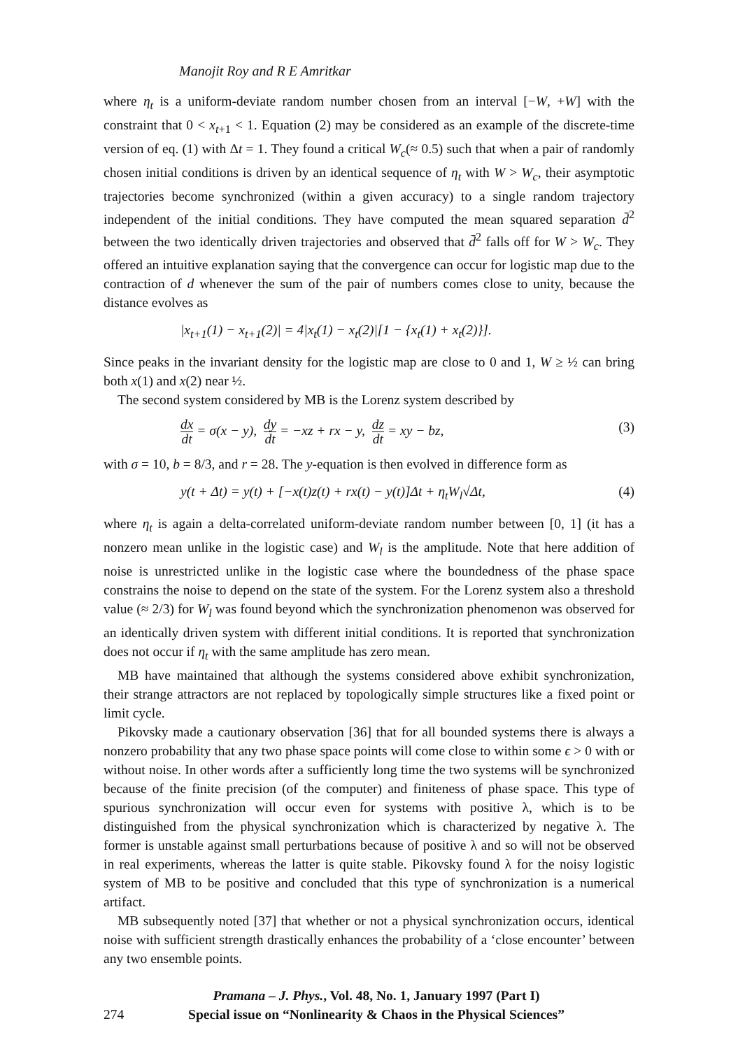Manojit Roy and R E Amritkar
where η<sub>t</sub> is a uniform-deviate random number chosen from an interval [−W, +W] with the constraint that 0 < x<sub>t+1</sub> < 1. Equation (2) may be considered as an example of the discrete-time version of eq. (1) with Δt = 1. They found a critical W<sub>c</sub>(≈ 0.5) such that when a pair of randomly chosen initial conditions is driven by an identical sequence of η<sub>t</sub> with W > W<sub>c</sub>, their asymptotic trajectories become synchronized (within a given accuracy) to a single random trajectory independent of the initial conditions. They have computed the mean squared separation d̄<sup>2</sup> between the two identically driven trajectories and observed that d̄<sup>2</sup> falls off for W > W<sub>c</sub>. They offered an intuitive explanation saying that the convergence can occur for logistic map due to the contraction of d whenever the sum of the pair of numbers comes close to unity, because the distance evolves as
|x<sub>t+1</sub>(1) − x<sub>t+1</sub>(2)| = 4|x<sub>t</sub>(1) − x<sub>t</sub>(2)|[1 − {x<sub>t</sub>(1) + x<sub>t</sub>(2)}].
Since peaks in the invariant density for the logistic map are close to 0 and 1, W ≥ ½ can bring both x(1) and x(2) near ½.
The second system considered by MB is the Lorenz system described by
dx dt = σ(x − y), dy dt = −xz + rx − y, dz dt = xy − bz, (3)
with σ = 10, b = 8/3, and r = 28. The y-equation is then evolved in difference form as
y(t + Δt) = y(t) + [−x(t)z(t) + rx(t) − y(t)]Δt + η<sub>t</sub>W<sub>l</sub>√Δt, (4)
where η<sub>t</sub> is again a delta-correlated uniform-deviate random number between [0, 1] (it has a nonzero mean unlike in the logistic case) and W<sub>l</sub> is the amplitude. Note that here addition of noise is unrestricted unlike in the logistic case where the boundedness of the phase space constrains the noise to depend on the state of the system. For the Lorenz system also a threshold value (≈ 2/3) for W<sub>l</sub> was found beyond which the synchronization phenomenon was observed for an identically driven system with different initial conditions. It is reported that synchronization does not occur if η<sub>t</sub> with the same amplitude has zero mean.
MB have maintained that although the systems considered above exhibit synchronization, their strange attractors are not replaced by topologically simple structures like a fixed point or limit cycle.
Pikovsky made a cautionary observation [36] that for all bounded systems there is always a nonzero probability that any two phase space points will come close to within some ϵ > 0 with or without noise. In other words after a sufficiently long time the two systems will be synchronized because of the finite precision (of the computer) and finiteness of phase space. This type of spurious synchronization will occur even for systems with positive λ, which is to be distinguished from the physical synchronization which is characterized by negative λ. The former is unstable against small perturbations because of positive λ and so will not be observed in real experiments, whereas the latter is quite stable. Pikovsky found λ for the noisy logistic system of MB to be positive and concluded that this type of synchronization is a numerical artifact.
MB subsequently noted [37] that whether or not a physical synchronization occurs, identical noise with sufficient strength drastically enhances the probability of a ‘close encounter’ between any two ensemble points.
274
Pramana – J. Phys., Vol. 48, No. 1, January 1997 (Part I)
Special issue on “Nonlinearity & Chaos in the Physical Sciences”